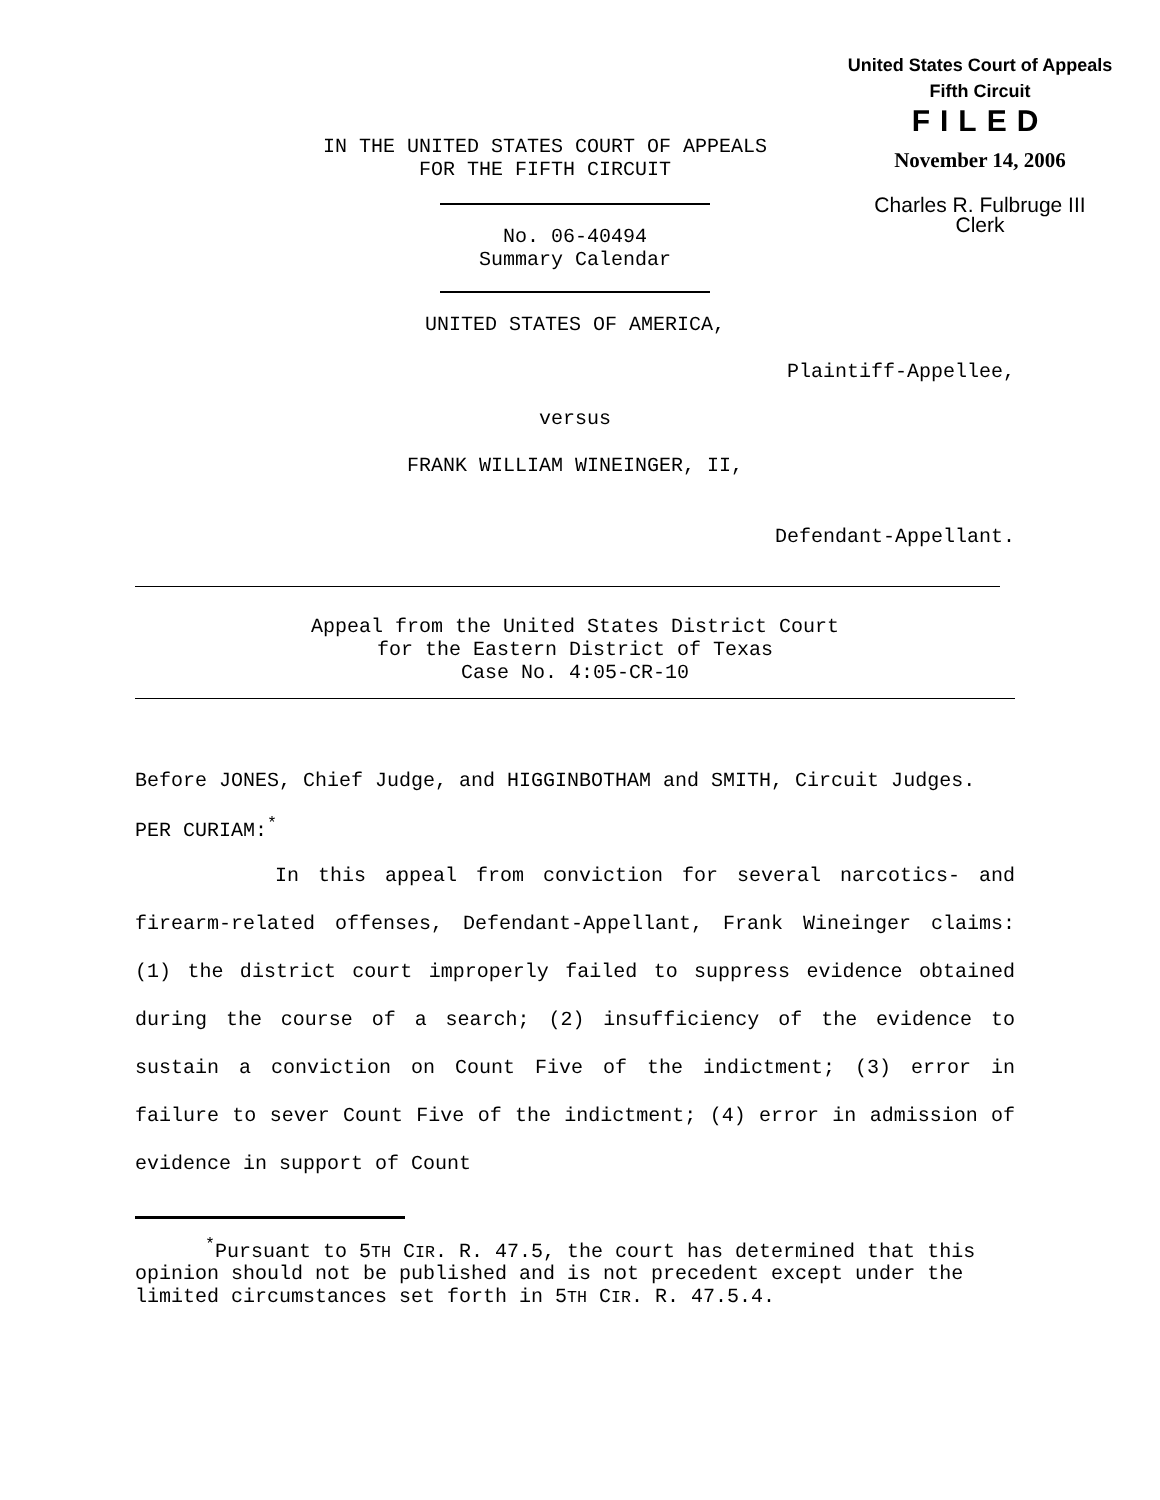United States Court of Appeals
Fifth Circuit
FILED
November 14, 2006
Charles R. Fulbruge III
Clerk
IN THE UNITED STATES COURT OF APPEALS
FOR THE FIFTH CIRCUIT
No. 06-40494
Summary Calendar
UNITED STATES OF AMERICA,
Plaintiff-Appellee,
versus
FRANK WILLIAM WINEINGER, II,
Defendant-Appellant.
Appeal from the United States District Court
for the Eastern District of Texas
Case No. 4:05-CR-10
Before JONES, Chief Judge, and HIGGINBOTHAM and SMITH, Circuit Judges.
PER CURIAM:<sup>*</sup>
In this appeal from conviction for several narcotics- and firearm-related offenses, Defendant-Appellant, Frank Wineinger claims: (1) the district court improperly failed to suppress evidence obtained during the course of a search; (2) insufficiency of the evidence to sustain a conviction on Count Five of the indictment; (3) error in failure to sever Count Five of the indictment; (4) error in admission of evidence in support of Count
<sup>*</sup> Pursuant to 5TH CIR. R. 47.5, the court has determined that this opinion should not be published and is not precedent except under the limited circumstances set forth in 5TH CIR. R. 47.5.4.